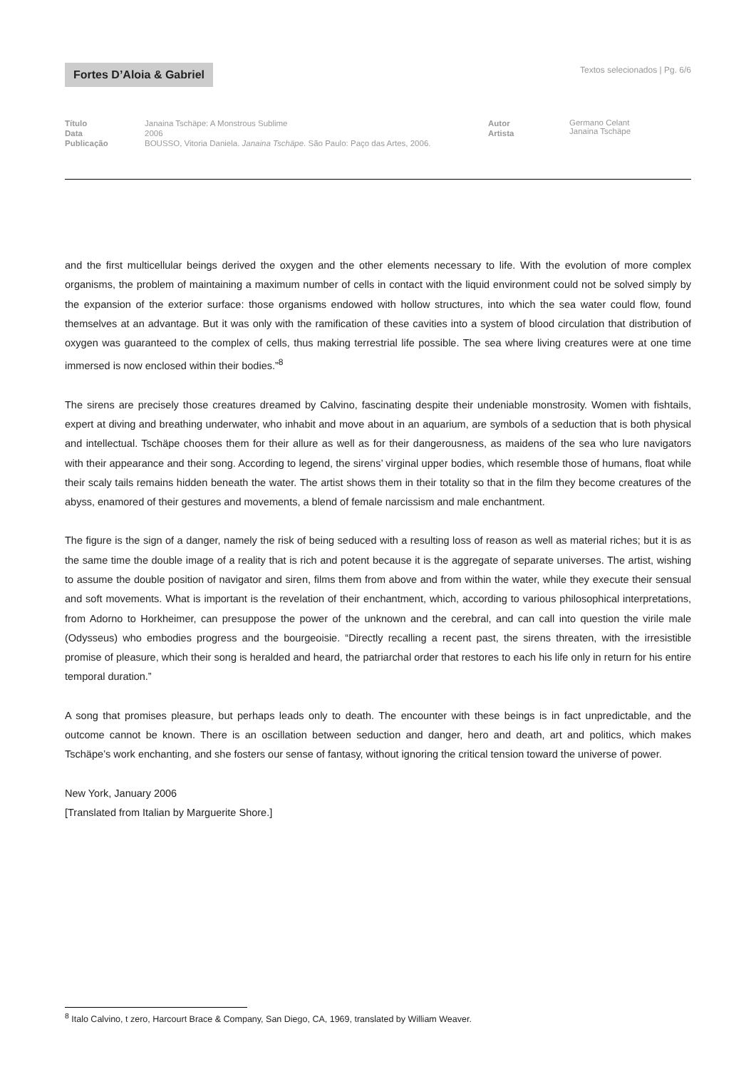Fortes D’Aloia & Gabriel Textos selecionados | Pg. 6/6
Título
Data
Publicação
Janaina Tschäpe: A Monstrous Sublime
2006
BOUSSO, Vitoria Daniela. Janaina Tschäpe. São Paulo: Paço das Artes, 2006.
Autor
Artista
Germano Celant
Janaina Tschäpe
and the first multicellular beings derived the oxygen and the other elements necessary to life. With the evolution of more complex organisms, the problem of maintaining a maximum number of cells in contact with the liquid environment could not be solved simply by the expansion of the exterior surface: those organisms endowed with hollow structures, into which the sea water could flow, found themselves at an advantage. But it was only with the ramification of these cavities into a system of blood circulation that distribution of oxygen was guaranteed to the complex of cells, thus making terrestrial life possible. The sea where living creatures were at one time immersed is now enclosed within their bodies.”<sup>8</sup>
The sirens are precisely those creatures dreamed by Calvino, fascinating despite their undeniable monstrosity. Women with fishtails, expert at diving and breathing underwater, who inhabit and move about in an aquarium, are symbols of a seduction that is both physical and intellectual. Tschäpe chooses them for their allure as well as for their dangerousness, as maidens of the sea who lure navigators with their appearance and their song. According to legend, the sirens’ virginal upper bodies, which resemble those of humans, float while their scaly tails remains hidden beneath the water. The artist shows them in their totality so that in the film they become creatures of the abyss, enamored of their gestures and movements, a blend of female narcissism and male enchantment.
The figure is the sign of a danger, namely the risk of being seduced with a resulting loss of reason as well as material riches; but it is as the same time the double image of a reality that is rich and potent because it is the aggregate of separate universes. The artist, wishing to assume the double position of navigator and siren, films them from above and from within the water, while they execute their sensual and soft movements. What is important is the revelation of their enchantment, which, according to various philosophical interpretations, from Adorno to Horkheimer, can presuppose the power of the unknown and the cerebral, and can call into question the virile male (Odysseus) who embodies progress and the bourgeoisie. “Directly recalling a recent past, the sirens threaten, with the irresistible promise of pleasure, which their song is heralded and heard, the patriarchal order that restores to each his life only in return for his entire temporal duration.”
A song that promises pleasure, but perhaps leads only to death. The encounter with these beings is in fact unpredictable, and the outcome cannot be known. There is an oscillation between seduction and danger, hero and death, art and politics, which makes Tschäpe’s work enchanting, and she fosters our sense of fantasy, without ignoring the critical tension toward the universe of power.
New York, January 2006
[Translated from Italian by Marguerite Shore.]
<sup>8</sup> Italo Calvino, t zero, Harcourt Brace & Company, San Diego, CA, 1969, translated by William Weaver.